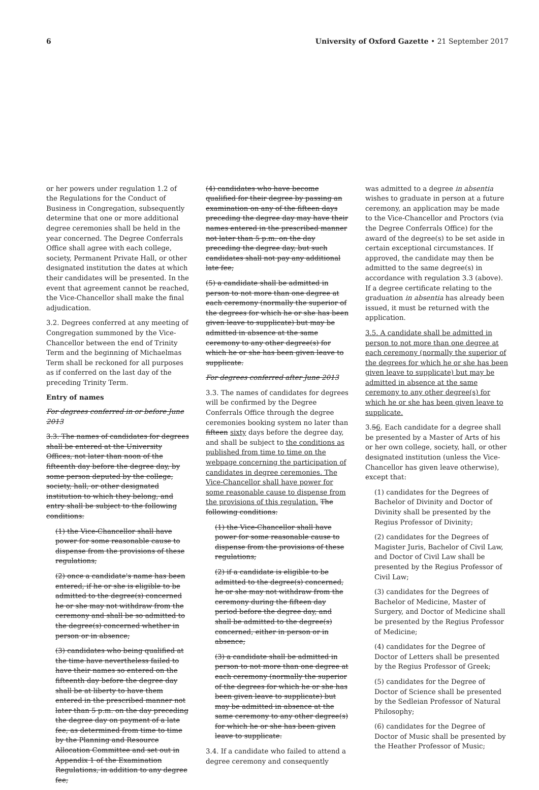6 University of Oxford Gazette • 21 September 2017
or her powers under regulation 1.2 of the Regulations for the Conduct of Business in Congregation, subsequently determine that one or more additional degree ceremonies shall be held in the year concerned. The Degree Conferrals Office shall agree with each college, society, Permanent Private Hall, or other designated institution the dates at which their candidates will be presented. In the event that agreement cannot be reached, the Vice-Chancellor shall make the final adjudication.
3.2. Degrees conferred at any meeting of Congregation summoned by the Vice-Chancellor between the end of Trinity Term and the beginning of Michaelmas Term shall be reckoned for all purposes as if conferred on the last day of the preceding Trinity Term.
Entry of names
For degrees conferred in or before June 2013
3.3. The names of candidates for degrees shall be entered at the University Offices, not later than noon of the fifteenth day before the degree day, by some person deputed by the college, society, hall, or other designated institution to which they belong, and entry shall be subject to the following conditions:
(1) the Vice-Chancellor shall have power for some reasonable cause to dispense from the provisions of these regulations;
(2) once a candidate's name has been entered, if he or she is eligible to be admitted to the degree(s) concerned he or she may not withdraw from the ceremony and shall be so admitted to the degree(s) concerned whether in person or in absence;
(3) candidates who being qualified at the time have nevertheless failed to have their names so entered on the fifteenth day before the degree day shall be at liberty to have them entered in the prescribed manner not later than 5 p.m. on the day preceding the degree day on payment of a late fee, as determined from time to time by the Planning and Resource Allocation Committee and set out in Appendix 1 of the Examination Regulations, in addition to any degree fee;
(4) candidates who have become qualified for their degree by passing an examination on any of the fifteen days preceding the degree day may have their names entered in the prescribed manner not later than 5 p.m. on the day preceding the degree day, but such candidates shall not pay any additional late fee;
(5) a candidate shall be admitted in person to not more than one degree at each ceremony (normally the superior of the degrees for which he or she has been given leave to supplicate) but may be admitted in absence at the same ceremony to any other degree(s) for which he or she has been given leave to supplicate.
For degrees conferred after June 2013
3.3. The names of candidates for degrees will be confirmed by the Degree Conferrals Office through the degree ceremonies booking system no later than fifteen sixty days before the degree day, and shall be subject to the conditions as published from time to time on the webpage concerning the participation of candidates in degree ceremonies. The Vice-Chancellor shall have power for some reasonable cause to dispense from the provisions of this regulation. The following conditions:
(1) the Vice-Chancellor shall have power for some reasonable cause to dispense from the provisions of these regulations;
(2) if a candidate is eligible to be admitted to the degree(s) concerned, he or she may not withdraw from the ceremony during the fifteen day period before the degree day, and shall be admitted to the degree(s) concerned, either in person or in absence;
(3) a candidate shall be admitted in person to not more than one degree at each ceremony (normally the superior of the degrees for which he or she has been given leave to supplicate) but may be admitted in absence at the same ceremony to any other degree(s) for which he or she has been given leave to supplicate.
3.4. If a candidate who failed to attend a degree ceremony and consequently
was admitted to a degree in absentia wishes to graduate in person at a future ceremony, an application may be made to the Vice-Chancellor and Proctors (via the Degree Conferrals Office) for the award of the degree(s) to be set aside in certain exceptional circumstances. If approved, the candidate may then be admitted to the same degree(s) in accordance with regulation 3.3 (above). If a degree certificate relating to the graduation in absentia has already been issued, it must be returned with the application.
3.5. A candidate shall be admitted in person to not more than one degree at each ceremony (normally the superior of the degrees for which he or she has been given leave to supplicate) but may be admitted in absence at the same ceremony to any other degree(s) for which he or she has been given leave to supplicate.
3.56. Each candidate for a degree shall be presented by a Master of Arts of his or her own college, society, hall, or other designated institution (unless the Vice-Chancellor has given leave otherwise), except that:
(1) candidates for the Degrees of Bachelor of Divinity and Doctor of Divinity shall be presented by the Regius Professor of Divinity;
(2) candidates for the Degrees of Magister Juris, Bachelor of Civil Law, and Doctor of Civil Law shall be presented by the Regius Professor of Civil Law;
(3) candidates for the Degrees of Bachelor of Medicine, Master of Surgery, and Doctor of Medicine shall be presented by the Regius Professor of Medicine;
(4) candidates for the Degree of Doctor of Letters shall be presented by the Regius Professor of Greek;
(5) candidates for the Degree of Doctor of Science shall be presented by the Sedleian Professor of Natural Philosophy;
(6) candidates for the Degree of Doctor of Music shall be presented by the Heather Professor of Music;